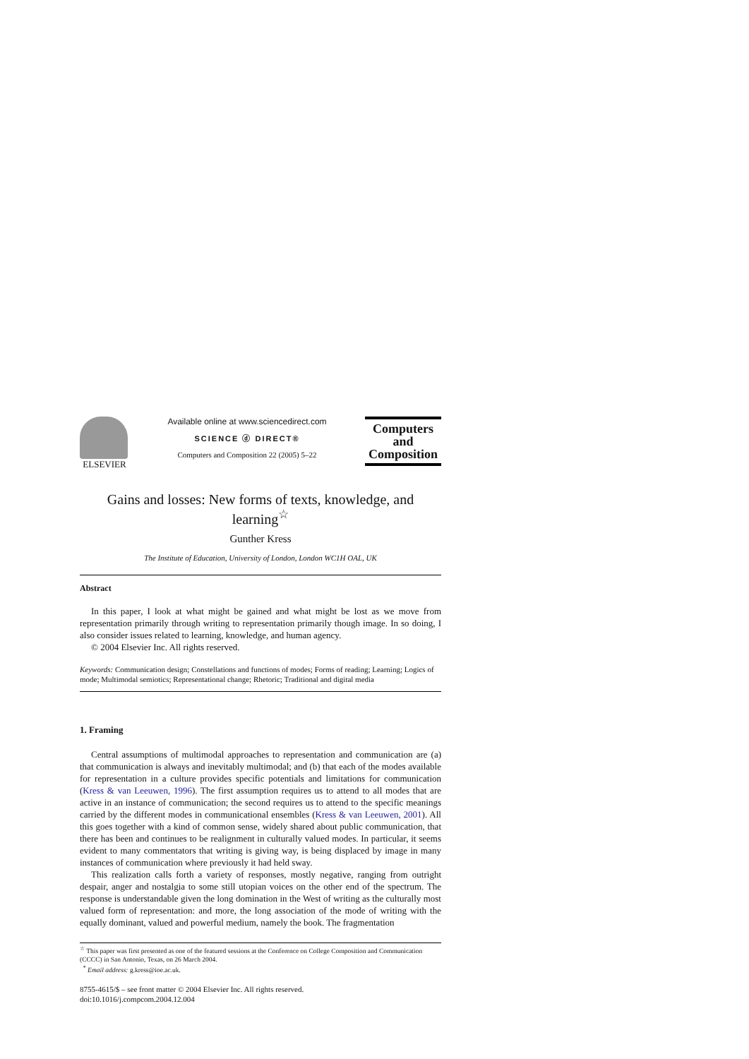ELSEVIER Available online at www.sciencedirect.com
SCIENCE ⓓ DIRECT®
Computers and Composition 22 (2005) 5–22
Computers
and
Composition
Gains and losses: New forms of texts, knowledge, and learning<sup>☆</sup>
Gunther Kress
The Institute of Education, University of London, London WC1H OAL, UK
Abstract
In this paper, I look at what might be gained and what might be lost as we move from representation primarily through writing to representation primarily though image. In so doing, I also consider issues related to learning, knowledge, and human agency.
© 2004 Elsevier Inc. All rights reserved.
Keywords: Communication design; Constellations and functions of modes; Forms of reading; Learning; Logics of mode; Multimodal semiotics; Representational change; Rhetoric; Traditional and digital media
1. Framing
Central assumptions of multimodal approaches to representation and communication are (a) that communication is always and inevitably multimodal; and (b) that each of the modes available for representation in a culture provides specific potentials and limitations for communication (Kress & van Leeuwen, 1996). The first assumption requires us to attend to all modes that are active in an instance of communication; the second requires us to attend to the specific meanings carried by the different modes in communicational ensembles (Kress & van Leeuwen, 2001). All this goes together with a kind of common sense, widely shared about public communication, that there has been and continues to be realignment in culturally valued modes. In particular, it seems evident to many commentators that writing is giving way, is being displaced by image in many instances of communication where previously it had held sway.
This realization calls forth a variety of responses, mostly negative, ranging from outright despair, anger and nostalgia to some still utopian voices on the other end of the spectrum. The response is understandable given the long domination in the West of writing as the culturally most valued form of representation: and more, the long association of the mode of writing with the equally dominant, valued and powerful medium, namely the book. The fragmentation
<sup>☆</sup> This paper was first presented as one of the featured sessions at the Conference on College Composition and Communication (CCCC) in San Antonio, Texas, on 26 March 2004.
<sup>*</sup> Email address: g.kress@ioe.ac.uk.
8755-4615/$ – see front matter © 2004 Elsevier Inc. All rights reserved.
doi:10.1016/j.compcom.2004.12.004